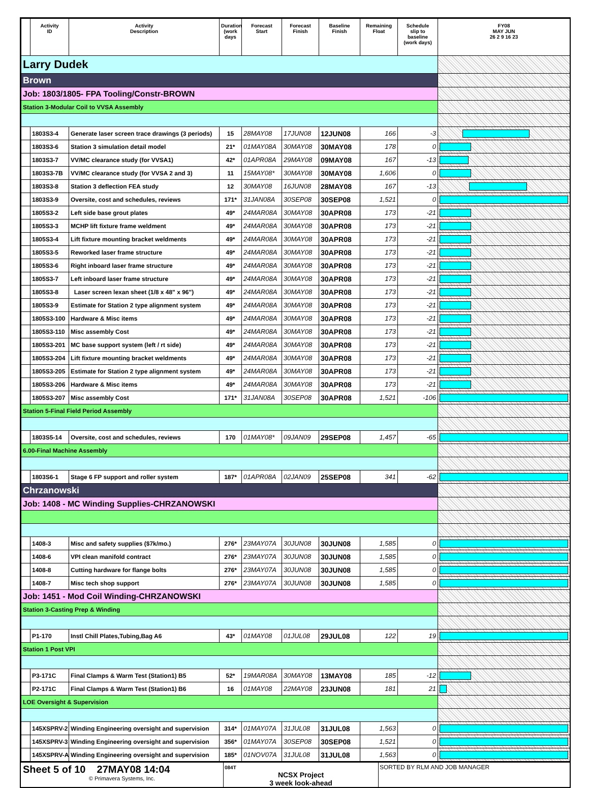| | Activity ID | Activity Description | Duration (work days | Forecast Start | Forecast Finish | Baseline Finish | Remaining Float | Schedule slip to baseline (work days) | FY08 MAY JUN 26 2 9 16 23 |
| --- | --- | --- | --- | --- | --- | --- | --- | --- | --- |
| Larry Dudek | | | | | | | | | |
| Brown | | | | | | | | | |
| Job: 1803/1805- FPA Tooling/Constr-BROWN | | | | | | | | | |
| Station 3-Modular Coil to VVSA Assembly | | | | | | | | | |
| | 1803S3-4 | Generate laser screen trace drawings (3 periods) | 15 | 28MAY08 | 17JUN08 | 12JUN08 | 166 | -3 | |
| | 1803S3-6 | Station 3 simulation detail model | 21* | 01MAY08A | 30MAY08 | 30MAY08 | 178 | 0 | |
| | 1803S3-7 | VV/MC clearance study (for VVSA1) | 42* | 01APR08A | 29MAY08 | 09MAY08 | 167 | -13 | |
| | 1803S3-7B | VV/MC clearance study (for VVSA 2 and 3) | 11 | 15MAY08* | 30MAY08 | 30MAY08 | 1,606 | 0 | |
| | 1803S3-8 | Station 3 deflection FEA study | 12 | 30MAY08 | 16JUN08 | 28MAY08 | 167 | -13 | |
| | 1803S3-9 | Oversite, cost and schedules, reviews | 171* | 31JAN08A | 30SEP08 | 30SEP08 | 1,521 | 0 | |
| | 1805S3-2 | Left side base grout plates | 49* | 24MAR08A | 30MAY08 | 30APR08 | 173 | -21 | |
| | 1805S3-3 | MCHP lift fixture frame weldment | 49* | 24MAR08A | 30MAY08 | 30APR08 | 173 | -21 | |
| | 1805S3-4 | Lift fixture mounting bracket weldments | 49* | 24MAR08A | 30MAY08 | 30APR08 | 173 | -21 | |
| | 1805S3-5 | Reworked laser frame structure | 49* | 24MAR08A | 30MAY08 | 30APR08 | 173 | -21 | |
| | 1805S3-6 | Right inboard laser frame structure | 49* | 24MAR08A | 30MAY08 | 30APR08 | 173 | -21 | |
| | 1805S3-7 | Left inboard laser frame structure | 49* | 24MAR08A | 30MAY08 | 30APR08 | 173 | -21 | |
| | 1805S3-8 | Laser screen lexan sheet (1/8 x 48" x 96") | 49* | 24MAR08A | 30MAY08 | 30APR08 | 173 | -21 | |
| | 1805S3-9 | Estimate for Station 2 type alignment system | 49* | 24MAR08A | 30MAY08 | 30APR08 | 173 | -21 | |
| | 1805S3-100 | Hardware & Misc items | 49* | 24MAR08A | 30MAY08 | 30APR08 | 173 | -21 | |
| | 1805S3-110 | Misc assembly Cost | 49* | 24MAR08A | 30MAY08 | 30APR08 | 173 | -21 | |
| | 1805S3-201 | MC base support system (left / rt side) | 49* | 24MAR08A | 30MAY08 | 30APR08 | 173 | -21 | |
| | 1805S3-204 | Lift fixture mounting bracket weldments | 49* | 24MAR08A | 30MAY08 | 30APR08 | 173 | -21 | |
| | 1805S3-205 | Estimate for Station 2 type alignment system | 49* | 24MAR08A | 30MAY08 | 30APR08 | 173 | -21 | |
| | 1805S3-206 | Hardware & Misc items | 49* | 24MAR08A | 30MAY08 | 30APR08 | 173 | -21 | |
| | 1805S3-207 | Misc assembly Cost | 171* | 31JAN08A | 30SEP08 | 30APR08 | 1,521 | -106 | |
| Station 5-Final Field Period Assembly | | | | | | | | | |
| | 1803S5-14 | Oversite, cost and schedules, reviews | 170 | 01MAY08* | 09JAN09 | 29SEP08 | 1,457 | -65 | |
| 6.00-Final Machine Assembly | | | | | | | | | |
| | 1803S6-1 | Stage 6 FP support and roller system | 187* | 01APR08A | 02JAN09 | 25SEP08 | 341 | -62 | |
| Chrzanowski | | | | | | | | | |
| Job: 1408 - MC Winding Supplies-CHRZANOWSKI | | | | | | | | | |
| | 1408-3 | Misc and safety supplies ($7k/mo.) | 276* | 23MAY07A | 30JUN08 | 30JUN08 | 1,585 | 0 | |
| | 1408-6 | VPI clean manifold contract | 276* | 23MAY07A | 30JUN08 | 30JUN08 | 1,585 | 0 | |
| | 1408-8 | Cutting hardware for flange bolts | 276* | 23MAY07A | 30JUN08 | 30JUN08 | 1,585 | 0 | |
| | 1408-7 | Misc tech shop support | 276* | 23MAY07A | 30JUN08 | 30JUN08 | 1,585 | 0 | |
| Job: 1451 - Mod Coil Winding-CHRZANOWSKI | | | | | | | | | |
| Station 3-Casting Prep & Winding | | | | | | | | | |
| | P1-170 | Instl Chill Plates,Tubing,Bag A6 | 43* | 01MAY08 | 01JUL08 | 29JUL08 | 122 | 19 | |
| Station 1 Post VPI | | | | | | | | | |
| | P3-171C | Final Clamps & Warm Test (Station1) B5 | 52* | 19MAR08A | 30MAY08 | 13MAY08 | 185 | -12 | |
| | P2-171C | Final Clamps & Warm Test (Station1) B6 | 16 | 01MAY08 | 22MAY08 | 23JUN08 | 181 | 21 | |
| LOE Oversight & Supervision | | | | | | | | | |
| | 145XSPRV-2 | Winding Engineering oversight and supervision | 314* | 01MAY07A | 31JUL08 | 31JUL08 | 1,563 | 0 | |
| | 145XSPRV-3 | Winding Engineering oversight and supervision | 356* | 01MAY07A | 30SEP08 | 30SEP08 | 1,521 | 0 | |
| | 145XSPRV-A | Winding Engineering oversight and supervision | 185* | 01NOV07A | 31JUL08 | 31JUL08 | 1,563 | 0 | |
Sheet 5 of 10 27MAY08 14:04
© Primavera Systems, Inc.
084T
NCSX Project
3 week look-ahead
SORTED BY RLM AND JOB MANAGER